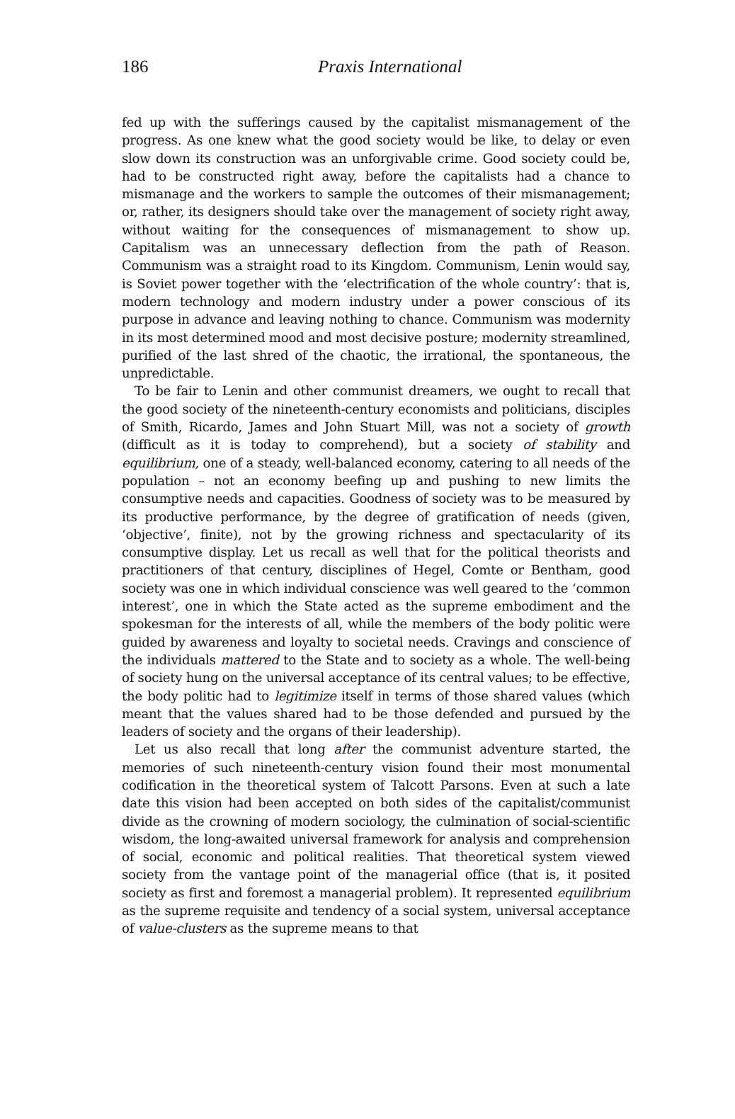186
Praxis International
fed up with the sufferings caused by the capitalist mismanagement of the progress. As one knew what the good society would be like, to delay or even slow down its construction was an unforgivable crime. Good society could be, had to be constructed right away, before the capitalists had a chance to mismanage and the workers to sample the outcomes of their mismanagement; or, rather, its designers should take over the management of society right away, without waiting for the consequences of mismanagement to show up. Capitalism was an unnecessary deflection from the path of Reason. Communism was a straight road to its Kingdom. Communism, Lenin would say, is Soviet power together with the ‘electrification of the whole country’: that is, modern technology and modern industry under a power conscious of its purpose in advance and leaving nothing to chance. Communism was modernity in its most determined mood and most decisive posture; modernity streamlined, purified of the last shred of the chaotic, the irrational, the spontaneous, the unpredictable.
To be fair to Lenin and other communist dreamers, we ought to recall that the good society of the nineteenth-century economists and politicians, disciples of Smith, Ricardo, James and John Stuart Mill, was not a society of growth (difficult as it is today to comprehend), but a society of stability and equilibrium, one of a steady, well-balanced economy, catering to all needs of the population – not an economy beefing up and pushing to new limits the consumptive needs and capacities. Goodness of society was to be measured by its productive performance, by the degree of gratification of needs (given, ‘objective’, finite), not by the growing richness and spectacularity of its consumptive display. Let us recall as well that for the political theorists and practitioners of that century, disciplines of Hegel, Comte or Bentham, good society was one in which individual conscience was well geared to the ‘common interest’, one in which the State acted as the supreme embodiment and the spokesman for the interests of all, while the members of the body politic were guided by awareness and loyalty to societal needs. Cravings and conscience of the individuals mattered to the State and to society as a whole. The well-being of society hung on the universal acceptance of its central values; to be effective, the body politic had to legitimize itself in terms of those shared values (which meant that the values shared had to be those defended and pursued by the leaders of society and the organs of their leadership).
Let us also recall that long after the communist adventure started, the memories of such nineteenth-century vision found their most monumental codification in the theoretical system of Talcott Parsons. Even at such a late date this vision had been accepted on both sides of the capitalist/communist divide as the crowning of modern sociology, the culmination of social-scientific wisdom, the long-awaited universal framework for analysis and comprehension of social, economic and political realities. That theoretical system viewed society from the vantage point of the managerial office (that is, it posited society as first and foremost a managerial problem). It represented equilibrium as the supreme requisite and tendency of a social system, universal acceptance of value-clusters as the supreme means to that